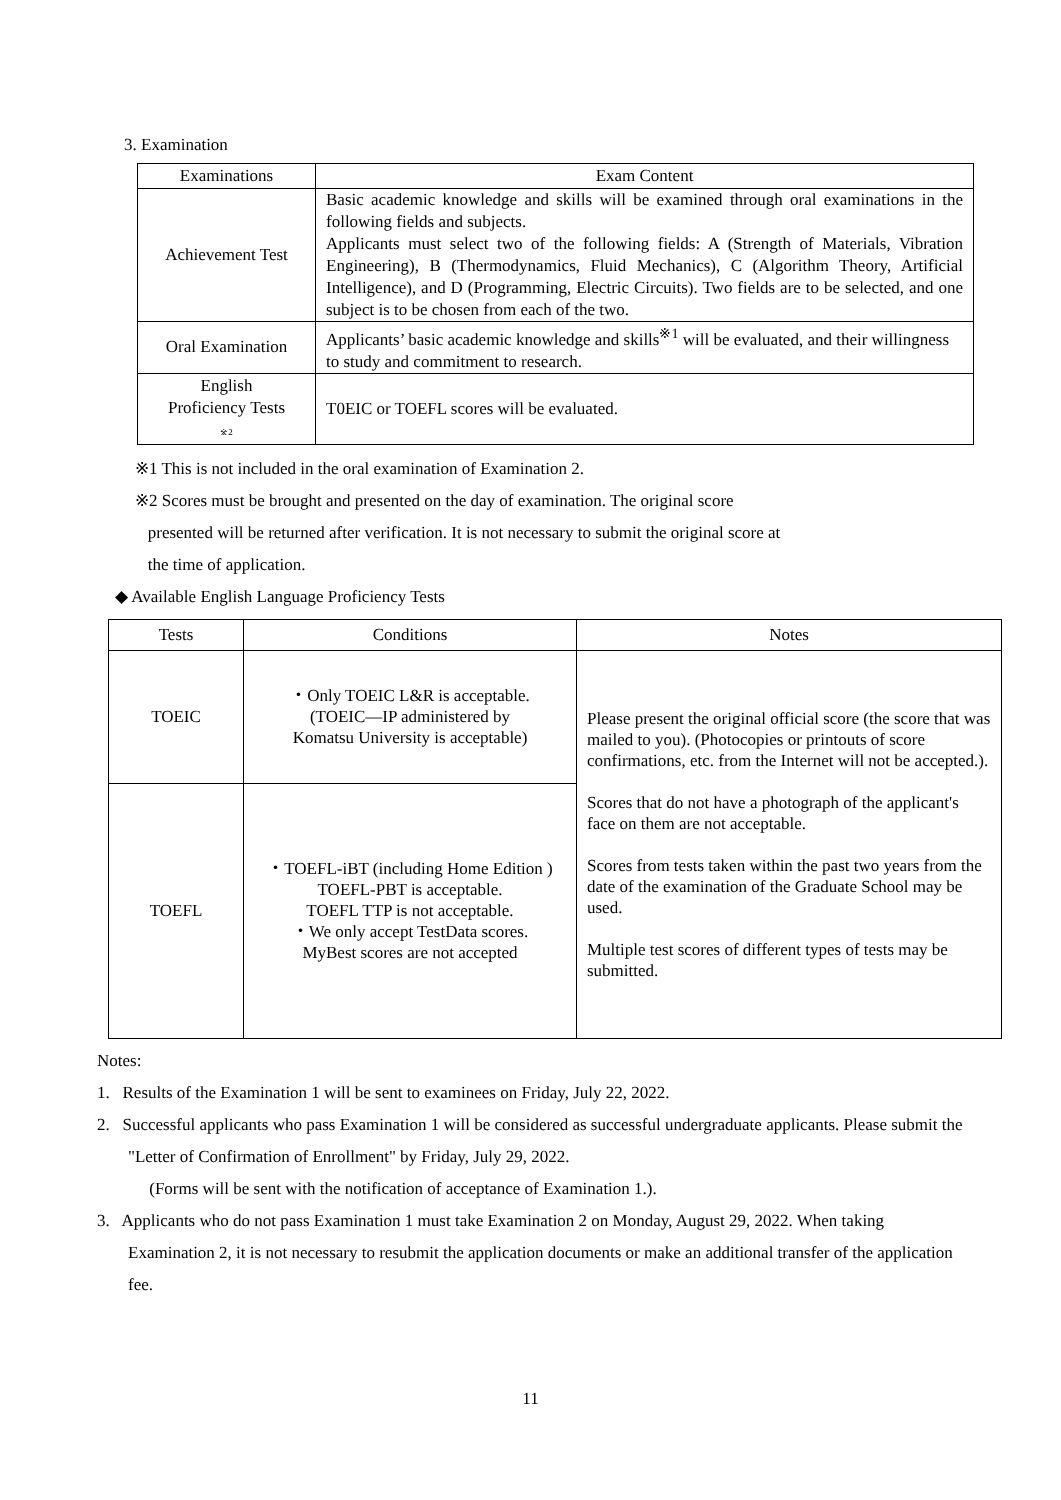3. Examination
| Examinations | Exam Content |
| --- | --- |
| Achievement Test | Basic academic knowledge and skills will be examined through oral examinations in the following fields and subjects. Applicants must select two of the following fields: A (Strength of Materials, Vibration Engineering), B (Thermodynamics, Fluid Mechanics), C (Algorithm Theory, Artificial Intelligence), and D (Programming, Electric Circuits). Two fields are to be selected, and one subject is to be chosen from each of the two. |
| Oral Examination | Applicants’ basic academic knowledge and skills<sup>※1</sup> will be evaluated, and their willingness to study and commitment to research. |
| English Proficiency Tests ※2 | T0EIC or TOEFL scores will be evaluated. |
※1 This is not included in the oral examination of Examination 2.
※2 Scores must be brought and presented on the day of examination. The original score
presented will be returned after verification. It is not necessary to submit the original score at
the time of application.
◆ Available English Language Proficiency Tests
| Tests | Conditions | Notes |
| --- | --- | --- |
| TOEIC | ・Only TOEIC L&R is acceptable. (TOEIC—IP administered by Komatsu University is acceptable) | Please present the original official score (the score that was mailed to you). (Photocopies or printouts of score confirmations, etc. from the Internet will not be accepted.). Scores that do not have a photograph of the applicant's face on them are not acceptable. Scores from tests taken within the past two years from the date of the examination of the Graduate School may be used. Multiple test scores of different types of tests may be submitted. |
| TOEFL | ・TOEFL-iBT (including Home Edition ) TOEFL-PBT is acceptable. TOEFL TTP is not acceptable. ・We only accept TestData scores. MyBest scores are not accepted | |
Notes:
1. Results of the Examination 1 will be sent to examinees on Friday, July 22, 2022.
2. Successful applicants who pass Examination 1 will be considered as successful undergraduate applicants. Please submit the "Letter of Confirmation of Enrollment" by Friday, July 29, 2022.
(Forms will be sent with the notification of acceptance of Examination 1.).
3. Applicants who do not pass Examination 1 must take Examination 2 on Monday, August 29, 2022. When taking Examination 2, it is not necessary to resubmit the application documents or make an additional transfer of the application fee.
11